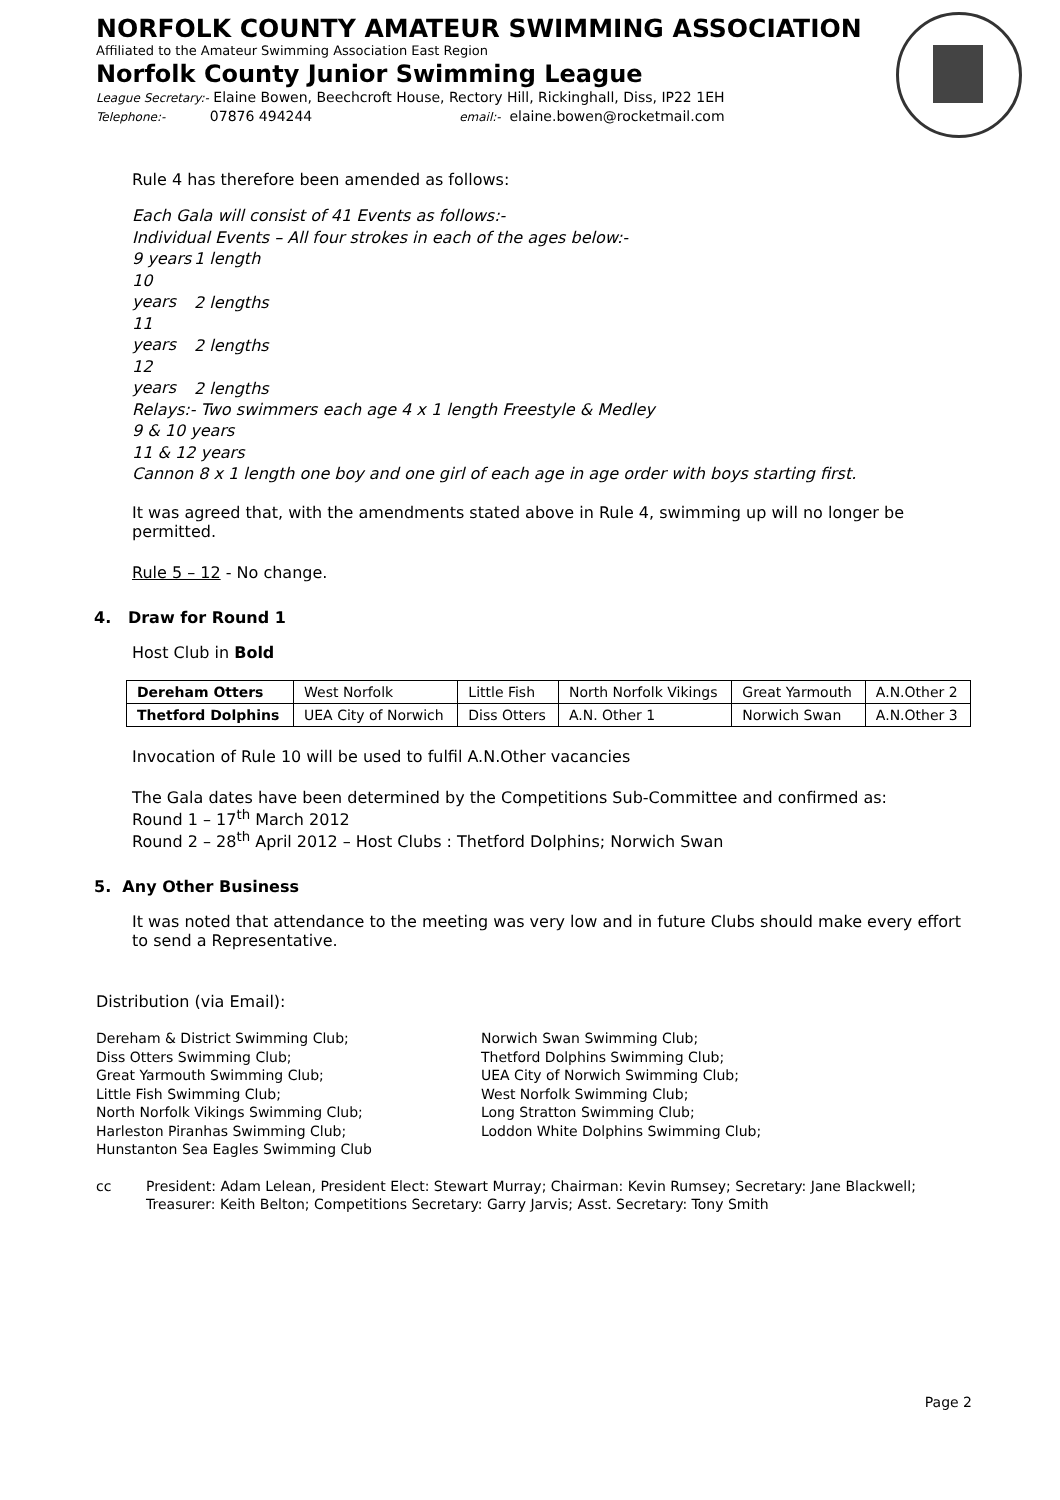NORFOLK COUNTY AMATEUR SWIMMING ASSOCIATION
Affiliated to the Amateur Swimming Association East Region
Norfolk County Junior Swimming League
League Secretary:- Elaine Bowen, Beechcroft House, Rectory Hill, Rickinghall, Diss, IP22 1EH
Telephone:- 07876 494244 email:- elaine.bowen@rocketmail.com
Rule 4 has therefore been amended as follows:
Each Gala will consist of 41 Events as follows:-
Individual Events – All four strokes in each of the ages below:-
9 years 1 length
10 years 2 lengths
11 years 2 lengths
12 years 2 lengths
Relays:- Two swimmers each age 4 x 1 length Freestyle & Medley
9 & 10 years
11 & 12 years
Cannon 8 x 1 length one boy and one girl of each age in age order with boys starting first.
It was agreed that, with the amendments stated above in Rule 4, swimming up will no longer be permitted.
Rule 5 – 12 - No change.
4. Draw for Round 1
Host Club in Bold
| Dereham Otters | West Norfolk | Little Fish | North Norfolk Vikings | Great Yarmouth | A.N.Other 2 |
| Thetford Dolphins | UEA City of Norwich | Diss Otters | A.N. Other 1 | Norwich Swan | A.N.Other 3 |
Invocation of Rule 10 will be used to fulfil A.N.Other vacancies
The Gala dates have been determined by the Competitions Sub-Committee and confirmed as:
Round 1 – 17<sup>th</sup> March 2012
Round 2 – 28<sup>th</sup> April 2012 – Host Clubs : Thetford Dolphins; Norwich Swan
5. Any Other Business
It was noted that attendance to the meeting was very low and in future Clubs should make every effort to send a Representative.
Distribution (via Email):
Dereham & District Swimming Club;
Diss Otters Swimming Club;
Great Yarmouth Swimming Club;
Little Fish Swimming Club;
North Norfolk Vikings Swimming Club;
Harleston Piranhas Swimming Club;
Hunstanton Sea Eagles Swimming Club
Norwich Swan Swimming Club;
Thetford Dolphins Swimming Club;
UEA City of Norwich Swimming Club;
West Norfolk Swimming Club;
Long Stratton Swimming Club;
Loddon White Dolphins Swimming Club;
cc President: Adam Lelean, President Elect: Stewart Murray; Chairman: Kevin Rumsey; Secretary: Jane Blackwell; Treasurer: Keith Belton; Competitions Secretary: Garry Jarvis; Asst. Secretary: Tony Smith
Page 2